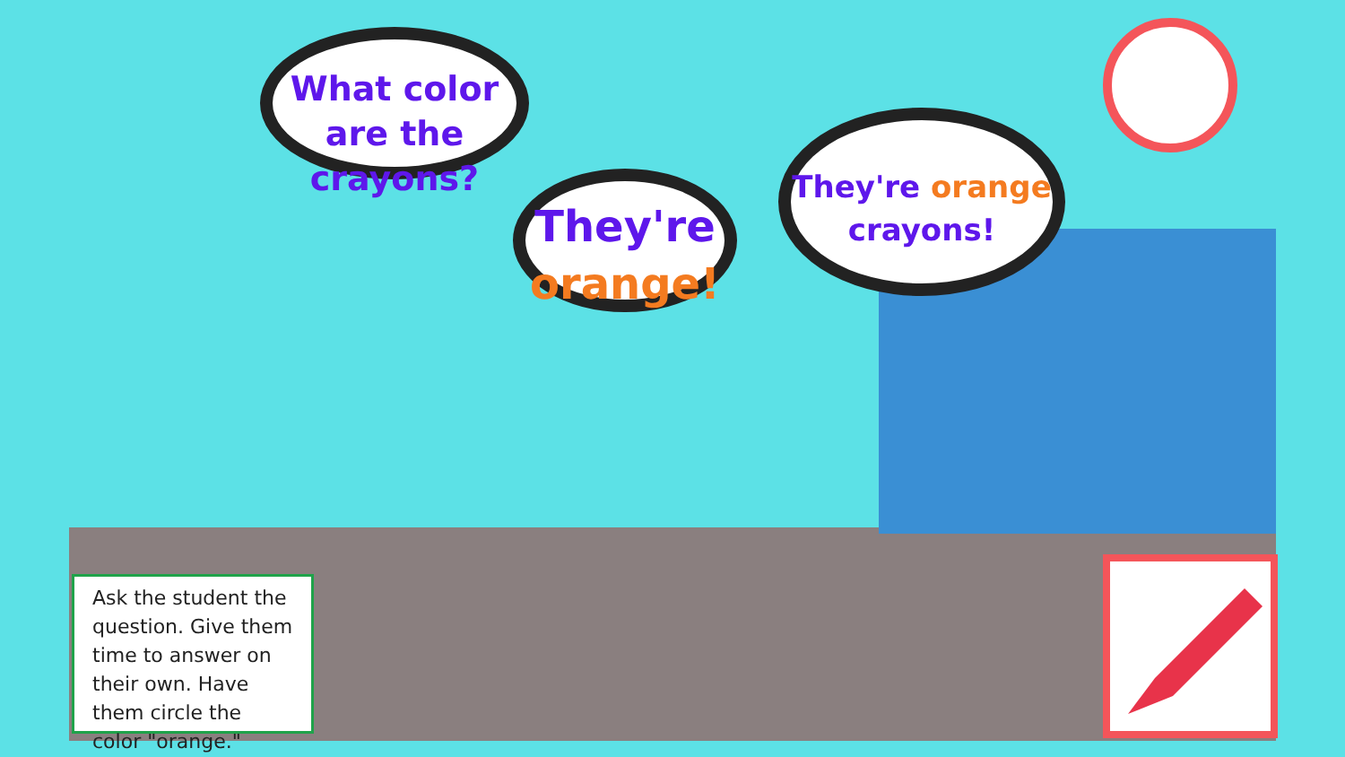What color are the crayons?
They're
orange!
They're orange
crayons!
Ask the student the question. Give them time to answer on their own. Have them circle the color "orange."